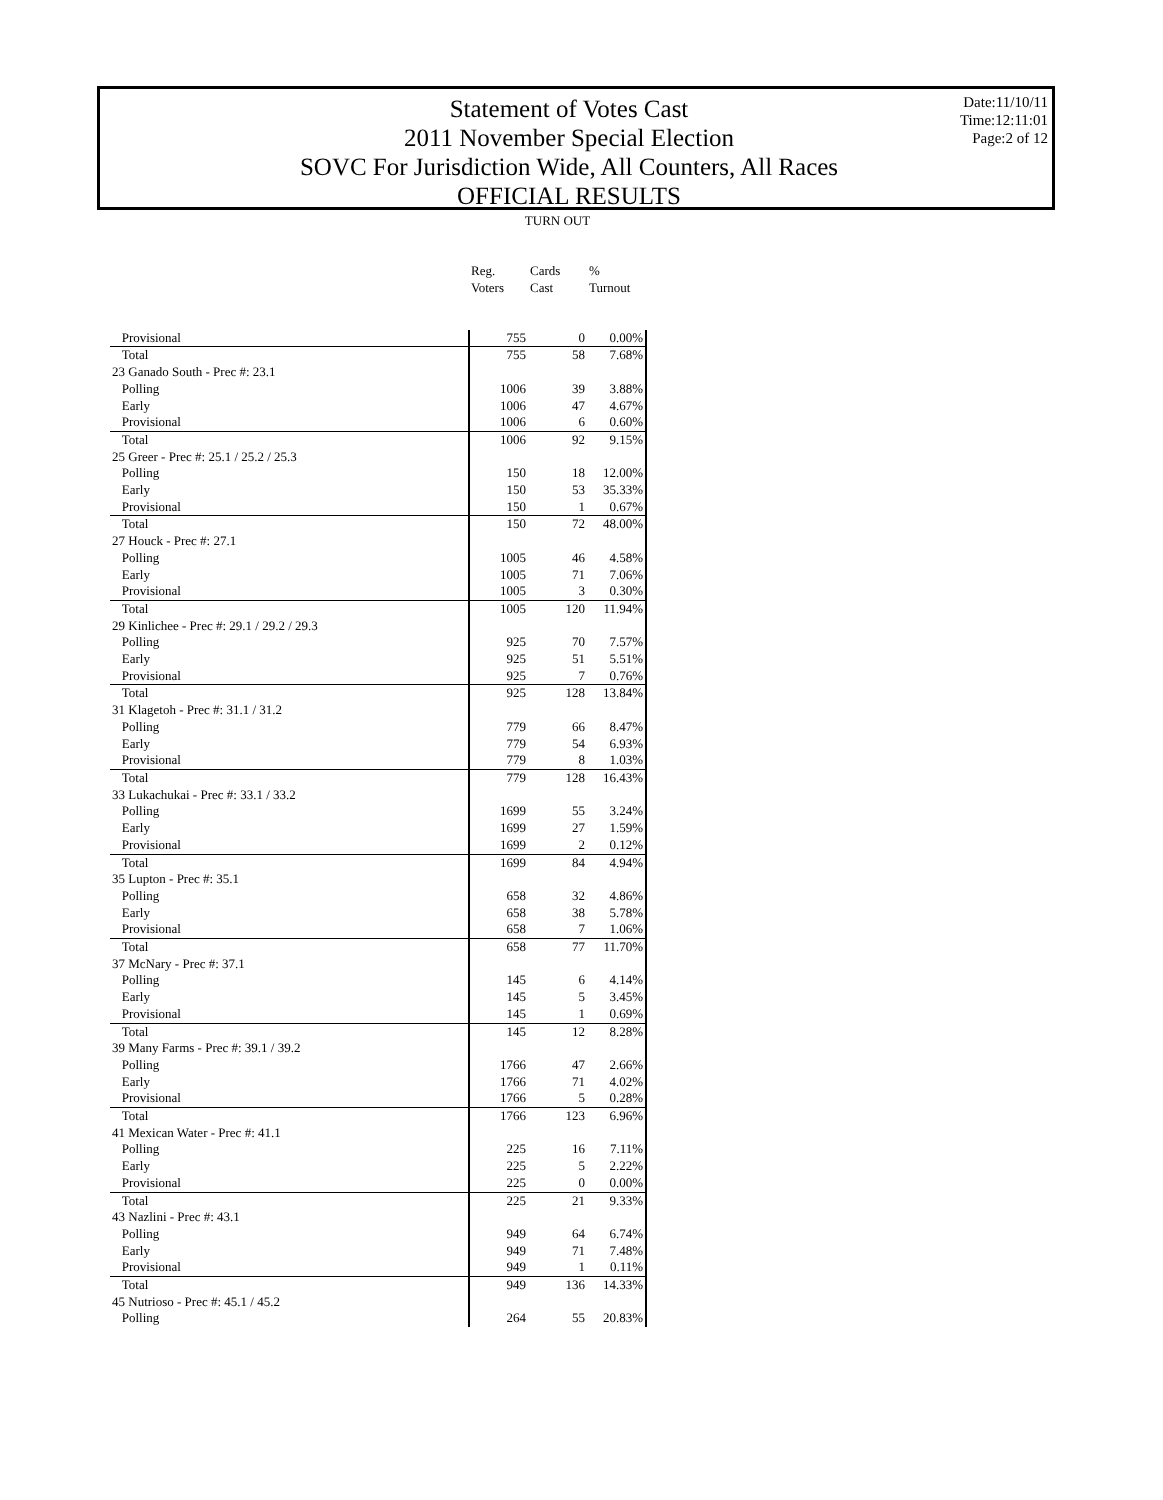Statement of Votes Cast
2011 November Special Election
SOVC For Jurisdiction Wide, All Counters, All Races
OFFICIAL RESULTS
Date:11/10/11
Time:12:11:01
Page:2 of 12
| | TURN OUT | | |
| --- | --- | --- | --- |
| | Reg. Voters | Cards Cast | % Turnout |
| Provisional | 755 | 0 | 0.00% |
| Total | 755 | 58 | 7.68% |
| 23 Ganado South - Prec #: 23.1 | | | |
| Polling | 1006 | 39 | 3.88% |
| Early | 1006 | 47 | 4.67% |
| Provisional | 1006 | 6 | 0.60% |
| Total | 1006 | 92 | 9.15% |
| 25 Greer - Prec #: 25.1 / 25.2 / 25.3 | | | |
| Polling | 150 | 18 | 12.00% |
| Early | 150 | 53 | 35.33% |
| Provisional | 150 | 1 | 0.67% |
| Total | 150 | 72 | 48.00% |
| 27 Houck - Prec #: 27.1 | | | |
| Polling | 1005 | 46 | 4.58% |
| Early | 1005 | 71 | 7.06% |
| Provisional | 1005 | 3 | 0.30% |
| Total | 1005 | 120 | 11.94% |
| 29 Kinlichee - Prec #: 29.1 / 29.2 / 29.3 | | | |
| Polling | 925 | 70 | 7.57% |
| Early | 925 | 51 | 5.51% |
| Provisional | 925 | 7 | 0.76% |
| Total | 925 | 128 | 13.84% |
| 31 Klagetoh - Prec #: 31.1 / 31.2 | | | |
| Polling | 779 | 66 | 8.47% |
| Early | 779 | 54 | 6.93% |
| Provisional | 779 | 8 | 1.03% |
| Total | 779 | 128 | 16.43% |
| 33 Lukachukai - Prec #: 33.1 / 33.2 | | | |
| Polling | 1699 | 55 | 3.24% |
| Early | 1699 | 27 | 1.59% |
| Provisional | 1699 | 2 | 0.12% |
| Total | 1699 | 84 | 4.94% |
| 35 Lupton - Prec #: 35.1 | | | |
| Polling | 658 | 32 | 4.86% |
| Early | 658 | 38 | 5.78% |
| Provisional | 658 | 7 | 1.06% |
| Total | 658 | 77 | 11.70% |
| 37 McNary - Prec #: 37.1 | | | |
| Polling | 145 | 6 | 4.14% |
| Early | 145 | 5 | 3.45% |
| Provisional | 145 | 1 | 0.69% |
| Total | 145 | 12 | 8.28% |
| 39 Many Farms - Prec #: 39.1 / 39.2 | | | |
| Polling | 1766 | 47 | 2.66% |
| Early | 1766 | 71 | 4.02% |
| Provisional | 1766 | 5 | 0.28% |
| Total | 1766 | 123 | 6.96% |
| 41 Mexican Water - Prec #: 41.1 | | | |
| Polling | 225 | 16 | 7.11% |
| Early | 225 | 5 | 2.22% |
| Provisional | 225 | 0 | 0.00% |
| Total | 225 | 21 | 9.33% |
| 43 Nazlini - Prec #: 43.1 | | | |
| Polling | 949 | 64 | 6.74% |
| Early | 949 | 71 | 7.48% |
| Provisional | 949 | 1 | 0.11% |
| Total | 949 | 136 | 14.33% |
| 45 Nutrioso - Prec #: 45.1 / 45.2 | | | |
| Polling | 264 | 55 | 20.83% |